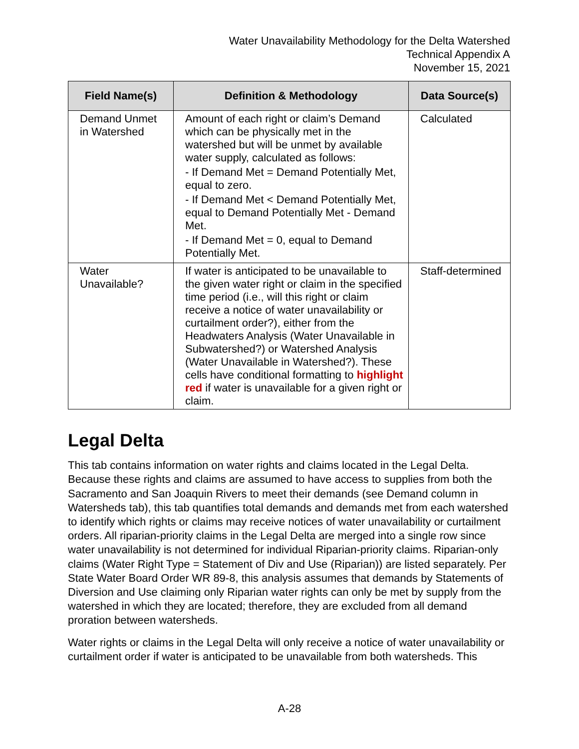Water Unavailability Methodology for the Delta Watershed
Technical Appendix A
November 15, 2021
| Field Name(s) | Definition & Methodology | Data Source(s) |
| --- | --- | --- |
| Demand Unmet in Watershed | Amount of each right or claim’s Demand which can be physically met in the watershed but will be unmet by available water supply, calculated as follows: - If Demand Met = Demand Potentially Met, equal to zero. - If Demand Met < Demand Potentially Met, equal to Demand Potentially Met - Demand Met. - If Demand Met = 0, equal to Demand Potentially Met. | Calculated |
| Water Unavailable? | If water is anticipated to be unavailable to the given water right or claim in the specified time period (i.e., will this right or claim receive a notice of water unavailability or curtailment order?), either from the Headwaters Analysis (Water Unavailable in Subwatershed?) or Watershed Analysis (Water Unavailable in Watershed?). These cells have conditional formatting to highlight red if water is unavailable for a given right or claim. | Staff-determined |
Legal Delta
This tab contains information on water rights and claims located in the Legal Delta. Because these rights and claims are assumed to have access to supplies from both the Sacramento and San Joaquin Rivers to meet their demands (see Demand column in Watersheds tab), this tab quantifies total demands and demands met from each watershed to identify which rights or claims may receive notices of water unavailability or curtailment orders. All riparian-priority claims in the Legal Delta are merged into a single row since water unavailability is not determined for individual Riparian-priority claims. Riparian-only claims (Water Right Type = Statement of Div and Use (Riparian)) are listed separately. Per State Water Board Order WR 89-8, this analysis assumes that demands by Statements of Diversion and Use claiming only Riparian water rights can only be met by supply from the watershed in which they are located; therefore, they are excluded from all demand proration between watersheds.
Water rights or claims in the Legal Delta will only receive a notice of water unavailability or curtailment order if water is anticipated to be unavailable from both watersheds. This
A-28